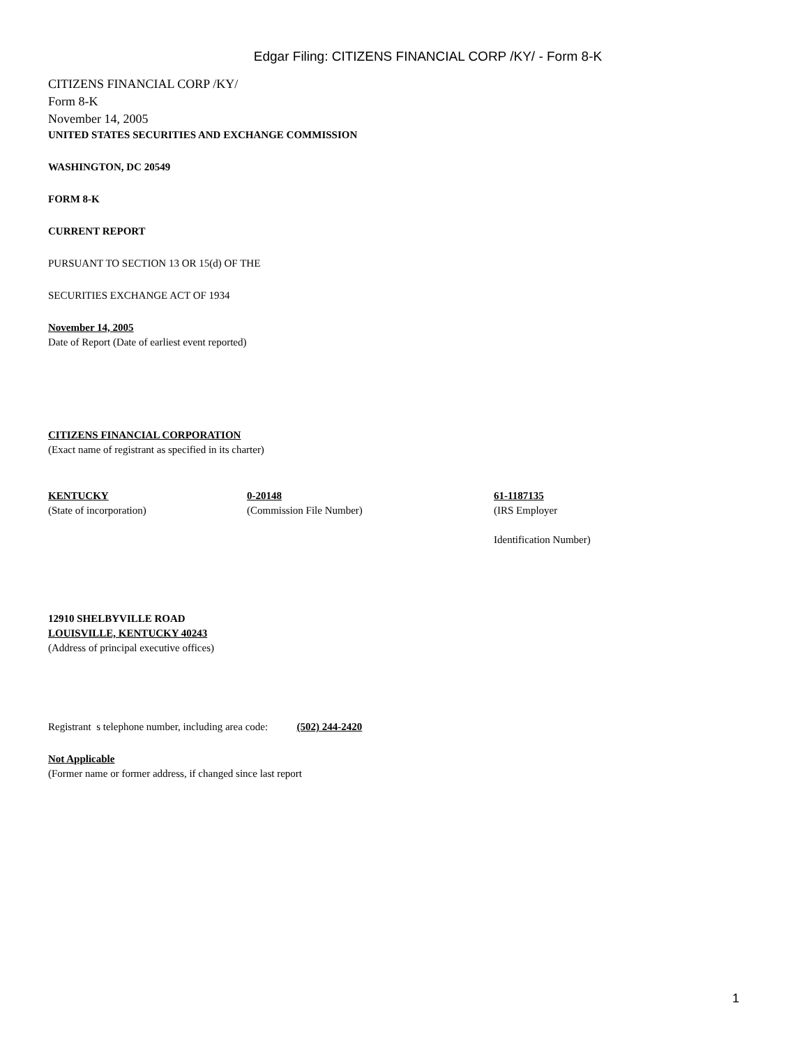Edgar Filing: CITIZENS FINANCIAL CORP /KY/ - Form 8-K
CITIZENS FINANCIAL CORP /KY/
Form 8-K
November 14, 2005
UNITED STATES SECURITIES AND EXCHANGE COMMISSION
WASHINGTON, DC 20549
FORM 8-K
CURRENT REPORT
PURSUANT TO SECTION 13 OR 15(d) OF THE
SECURITIES EXCHANGE ACT OF 1934
November 14, 2005
Date of Report (Date of earliest event reported)
CITIZENS FINANCIAL CORPORATION
(Exact name of registrant as specified in its charter)
KENTUCKY
(State of incorporation)
0-20148
(Commission File Number)
61-1187135
(IRS Employer
Identification Number)
12910 SHELBYVILLE ROAD
LOUISVILLE, KENTUCKY 40243
(Address of principal executive offices)
Registrant s telephone number, including area code: (502) 244-2420
Not Applicable
(Former name or former address, if changed since last report
1